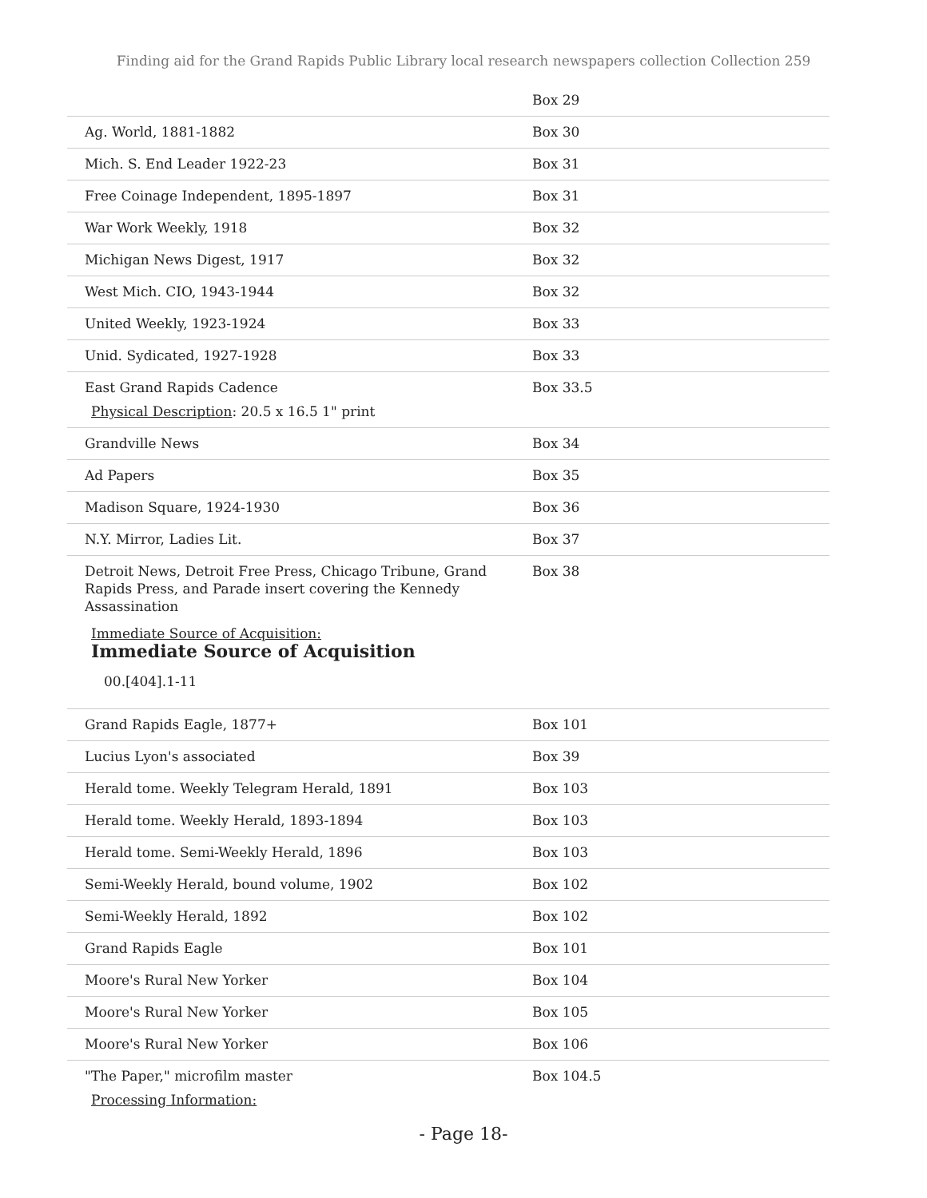Finding aid for the Grand Rapids Public Library local research newspapers collection Collection 259
| | Box 29 |
| Ag. World, 1881-1882 | Box 30 |
| Mich. S. End Leader 1922-23 | Box 31 |
| Free Coinage Independent, 1895-1897 | Box 31 |
| War Work Weekly, 1918 | Box 32 |
| Michigan News Digest, 1917 | Box 32 |
| West Mich. CIO, 1943-1944 | Box 32 |
| United Weekly, 1923-1924 | Box 33 |
| Unid. Sydicated, 1927-1928 | Box 33 |
| East Grand Rapids Cadence Physical Description : 20.5 x 16.5 1" print | Box 33.5 |
| Grandville News | Box 34 |
| Ad Papers | Box 35 |
| Madison Square, 1924-1930 | Box 36 |
| N.Y. Mirror, Ladies Lit. | Box 37 |
| Detroit News, Detroit Free Press, Chicago Tribune, Grand Rapids Press, and Parade insert covering the Kennedy Assassination Immediate Source of Acquisition: Immediate Source of Acquisition 00.[404].1-11 | Box 38 |
| Grand Rapids Eagle, 1877+ | Box 101 |
| Lucius Lyon's associated | Box 39 |
| Herald tome. Weekly Telegram Herald, 1891 | Box 103 |
| Herald tome. Weekly Herald, 1893-1894 | Box 103 |
| Herald tome. Semi-Weekly Herald, 1896 | Box 103 |
| Semi-Weekly Herald, bound volume, 1902 | Box 102 |
| Semi-Weekly Herald, 1892 | Box 102 |
| Grand Rapids Eagle | Box 101 |
| Moore's Rural New Yorker | Box 104 |
| Moore's Rural New Yorker | Box 105 |
| Moore's Rural New Yorker | Box 106 |
| "The Paper," microfilm master Processing Information: | Box 104.5 |
- Page 18-